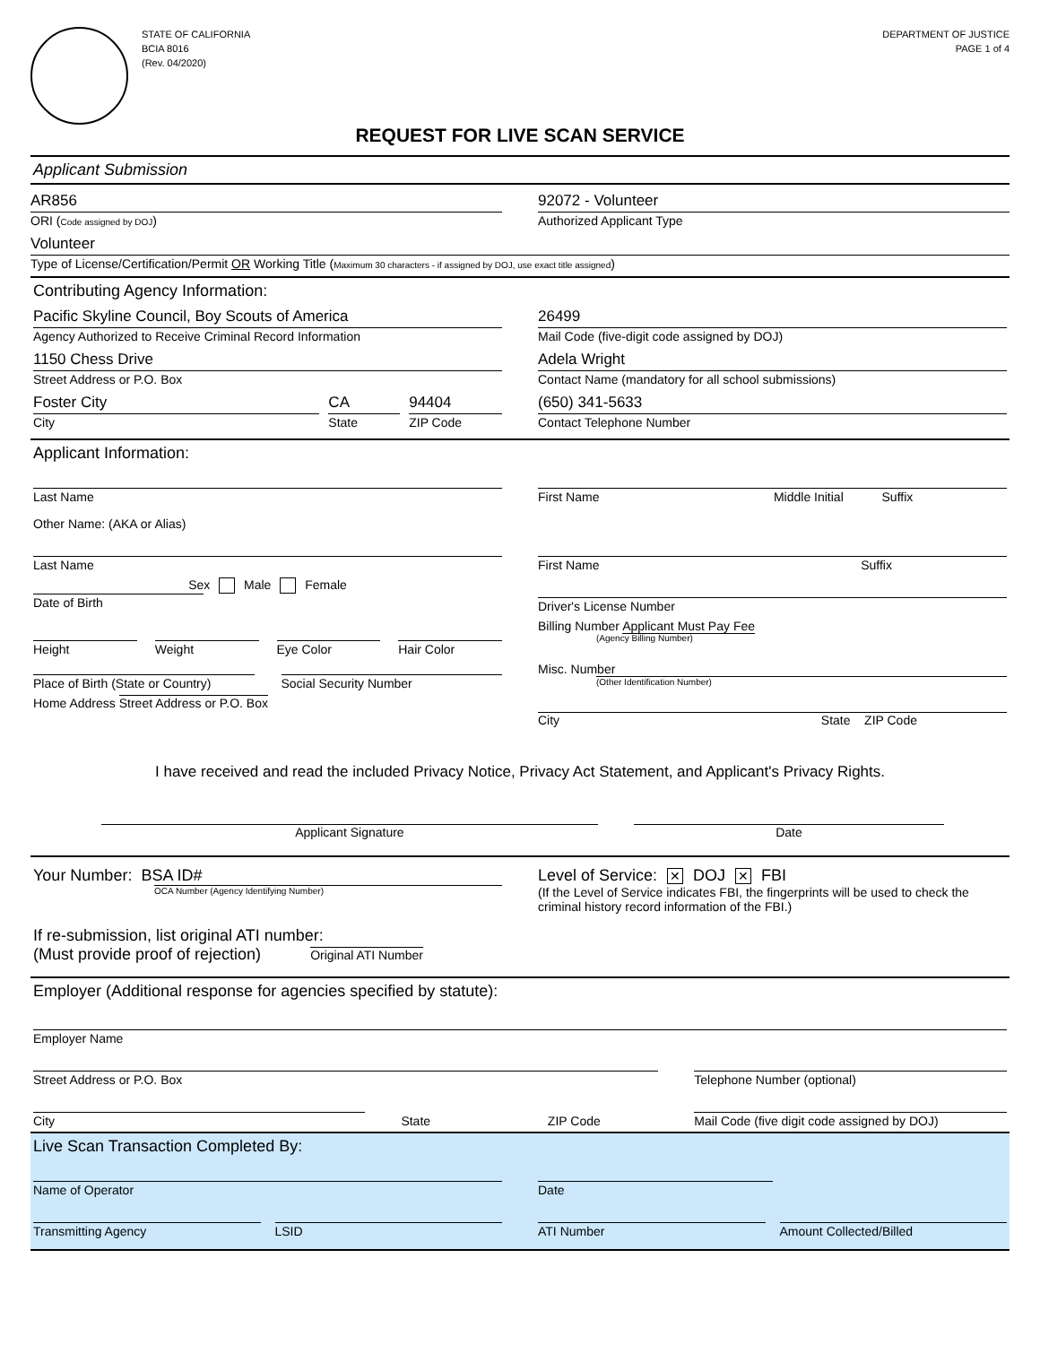STATE OF CALIFORNIA
BCIA 8016
(Rev. 04/2020)
DEPARTMENT OF JUSTICE
PAGE 1 of 4
REQUEST FOR LIVE SCAN SERVICE
Applicant Submission
AR856
ORI (Code assigned by DOJ)
92072 - Volunteer
Authorized Applicant Type
Volunteer
Type of License/Certification/Permit OR Working Title (Maximum 30 characters - if assigned by DOJ, use exact title assigned)
Contributing Agency Information:
Pacific Skyline Council, Boy Scouts of America
Agency Authorized to Receive Criminal Record Information
26499
Mail Code (five-digit code assigned by DOJ)
1150 Chess Drive
Street Address or P.O. Box
Adela Wright
Contact Name (mandatory for all school submissions)
Foster City
City
CA
State
94404
ZIP Code
(650) 341-5633
Contact Telephone Number
Applicant Information:
Last Name First Name Middle Initial Suffix
Other Name: (AKA or Alias)
Last Name First Name Suffix
Sex Male Female
Date of Birth
Driver's License Number
Height Weight Eye Color Hair Color
Billing Number Applicant Must Pay Fee
(Agency Billing Number)
Place of Birth (State or Country)
Social Security Number
Misc. Number
(Other Identification Number)
Home Address Street Address or P.O. Box
City State ZIP Code
I have received and read the included Privacy Notice, Privacy Act Statement, and Applicant's Privacy Rights.
Applicant Signature Date
Your Number: BSA ID#
OCA Number (Agency Identifying Number)
Level of Service: ✕ DOJ ✕ FBI
(If the Level of Service indicates FBI, the fingerprints will be used to check the criminal history record information of the FBI.)
If re-submission, list original ATI number:
(Must provide proof of rejection) Original ATI Number
Employer (Additional response for agencies specified by statute):
Employer Name
Street Address or P.O. Box Telephone Number (optional)
City
State ZIP Code
Mail Code (five digit code assigned by DOJ)
Live Scan Transaction Completed By:
Name of Operator Date
Transmitting Agency LSID ATI Number Amount Collected/Billed